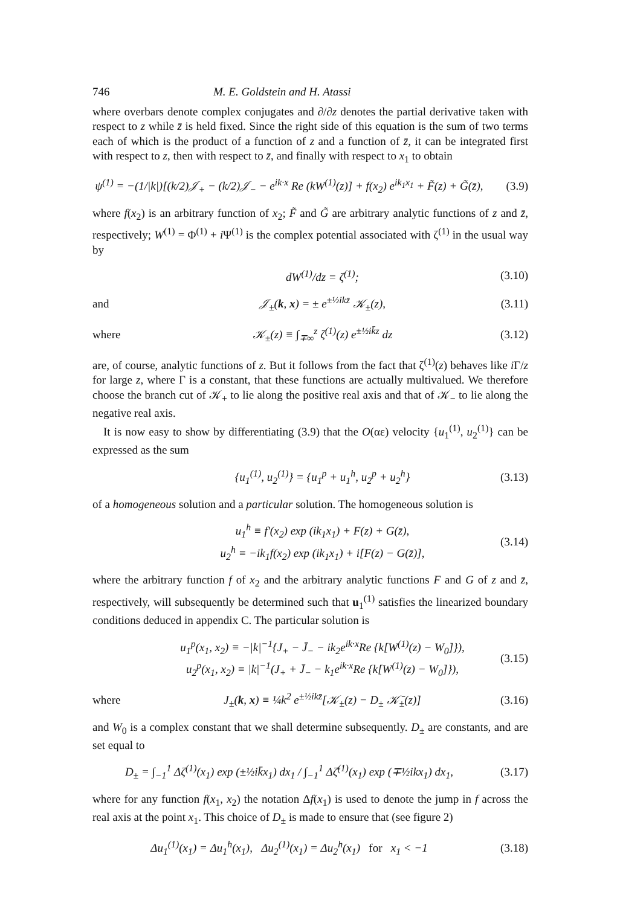746 M. E. Goldstein and H. Atassi
where overbars denote complex conjugates and ∂/∂z denotes the partial derivative taken with respect to z while z̄ is held fixed. Since the right side of this equation is the sum of two terms each of which is the product of a function of z and a function of z̄, it can be integrated first with respect to z, then with respect to z̄, and finally with respect to x<sub>1</sub> to obtain
ψ<sup>(1)</sup> = −(1/|k|)[(k/2)𝒥<sub>+</sub> − (k/2)𝒥<sub>−</sub> − e<sup>ik·x</sup> Re (kW<sup>(1)</sup>(z)] + f(x<sub>2</sub>) e<sup>ik<sub>1</sub>x<sub>1</sub></sup> + F̃(z) + G̃(z̄), (3.9)
where f(x<sub>2</sub>) is an arbitrary function of x<sub>2</sub>; F̃ and G̃ are arbitrary analytic functions of z and z̄, respectively; W<sup>(1)</sup> = Φ<sup>(1)</sup> + i Ψ<sup>(1)</sup> is the complex potential associated with ζ<sup>(1)</sup> in the usual way by
dW<sup>(1)</sup>/dz = ζ<sup>(1)</sup>; (3.10)
and 𝒥<sub>±</sub>(k, x) = ± e<sup>±½ikz̄</sup> 𝒦<sub>±</sub>(z), (3.11)
where 𝒦<sub>±</sub>(z) ≡ ∫<sub>∓∞</sub><sup>z</sup> ζ<sup>(1)</sup>(z) e<sup>±½ik̄z</sup> dz (3.12)
are, of course, analytic functions of z. But it follows from the fact that ζ<sup>(1)</sup>(z) behaves like i Γ/z for large z, where Γ is a constant, that these functions are actually multivalued. We therefore choose the branch cut of 𝒦<sub>+</sub> to lie along the positive real axis and that of 𝒦<sub>−</sub> to lie along the negative real axis.
It is now easy to show by differentiating (3.9) that the O(αε) velocity {u<sub>1</sub><sup>(1)</sup>, u<sub>2</sub><sup>(1)</sup>} can be expressed as the sum
{u<sub>1</sub><sup>(1)</sup>, u<sub>2</sub><sup>(1)</sup>} = {u<sub>1</sub><sup>p</sup> + u<sub>1</sub><sup>h</sup>, u<sub>2</sub><sup>p</sup> + u<sub>2</sub><sup>h</sup>} (3.13)
of a homogeneous solution and a particular solution. The homogeneous solution is
u<sub>1</sub><sup>h</sup> ≡ f′(x<sub>2</sub>) exp (ik<sub>1</sub>x<sub>1</sub>) + F(z) + G(z̄),
u<sub>2</sub><sup>h</sup> ≡ −ik<sub>1</sub>f(x<sub>2</sub>) exp (ik<sub>1</sub>x<sub>1</sub>) + i[F(z) − G(z̄)], (3.14)
where the arbitrary function f of x<sub>2</sub> and the arbitrary analytic functions F and G of z and z̄, respectively, will subsequently be determined such that u<sub>1</sub><sup>(1)</sup> satisfies the linearized boundary conditions deduced in appendix C. The particular solution is
u<sub>1</sub><sup>p</sup>(x<sub>1</sub>, x<sub>2</sub>) ≡ −|k|<sup>−1</sup>{J<sub>+</sub> − J̄<sub>−</sub> − ik<sub>2</sub>e<sup>ik·x</sup>Re {k[W<sup>(1)</sup>(z) − W<sub>0</sub>]}),
u<sub>2</sub><sup>p</sup>(x<sub>1</sub>, x<sub>2</sub>) ≡ |k|<sup>−1</sup>(J<sub>+</sub> + J̄<sub>−</sub> − k<sub>1</sub>e<sup>ik·x</sup>Re {k[W<sup>(1)</sup>(z) − W<sub>0</sub>]}), (3.15)
where J<sub>±</sub>(k, x) ≡ ¼k<sup>2</sup> e<sup>±½ikz̄</sup>[𝒦<sub>±</sub>(z) − D<sub>±</sub> 𝒦̄<sub>±</sub>(z)] (3.16)
and W<sub>0</sub> is a complex constant that we shall determine subsequently. D<sub>±</sub> are constants, and are set equal to
D<sub>±</sub> = ∫<sub>−1</sub><sup>1</sup> Δζ<sup>(1)</sup>(x<sub>1</sub>) exp (±½ik̄x<sub>1</sub>) dx<sub>1</sub> / ∫<sub>−1</sub><sup>1</sup> Δζ̄<sup>(1)</sup>(x<sub>1</sub>) exp (∓½ikx<sub>1</sub>) dx<sub>1</sub>, (3.17)
where for any function f(x<sub>1</sub>, x<sub>2</sub>) the notation Δf(x<sub>1</sub>) is used to denote the jump in f across the real axis at the point x<sub>1</sub>. This choice of D<sub>±</sub> is made to ensure that (see figure 2)
Δu<sub>1</sub><sup>(1)</sup>(x<sub>1</sub>) = Δu<sub>1</sub><sup>h</sup>(x<sub>1</sub>), Δu<sub>2</sub><sup>(1)</sup>(x<sub>1</sub>) = Δu<sub>2</sub><sup>h</sup>(x<sub>1</sub>) for x<sub>1</sub> < −1 (3.18)